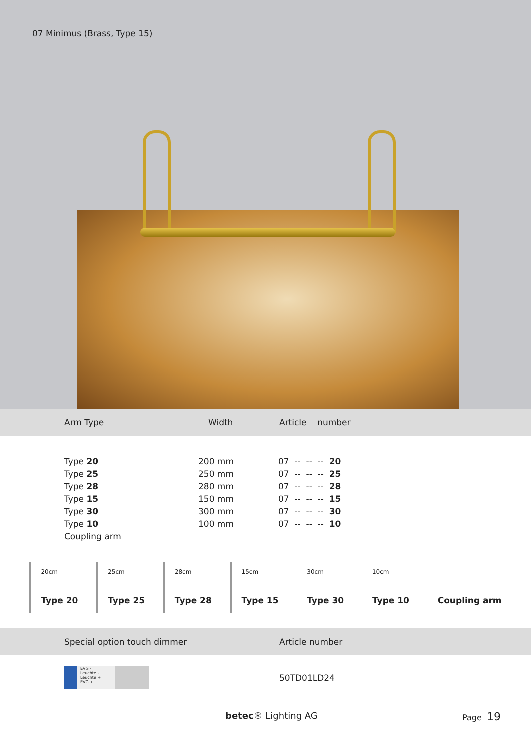07 Minimus (Brass, Type 15)
Arm Type Width Article number
| Type 20 | 200 mm | 07 -- -- -- 20 |
| Type 25 | 250 mm | 07 -- -- -- 25 |
| Type 28 | 280 mm | 07 -- -- -- 28 |
| Type 15 | 150 mm | 07 -- -- -- 15 |
| Type 30 | 300 mm | 07 -- -- -- 30 |
| Type 10 | 100 mm | 07 -- -- -- 10 |
| Coupling arm | | |
20cm
Type 20
25cm
Type 25
28cm
Type 28
15cm
Type 15
30cm
Type 30
10cm
Type 10
Coupling arm
Special option touch dimmer Article number
EVG -
Leuchte -
Leuchte +
EVG +
50TD01LD24
betec® Lighting AG Page 19